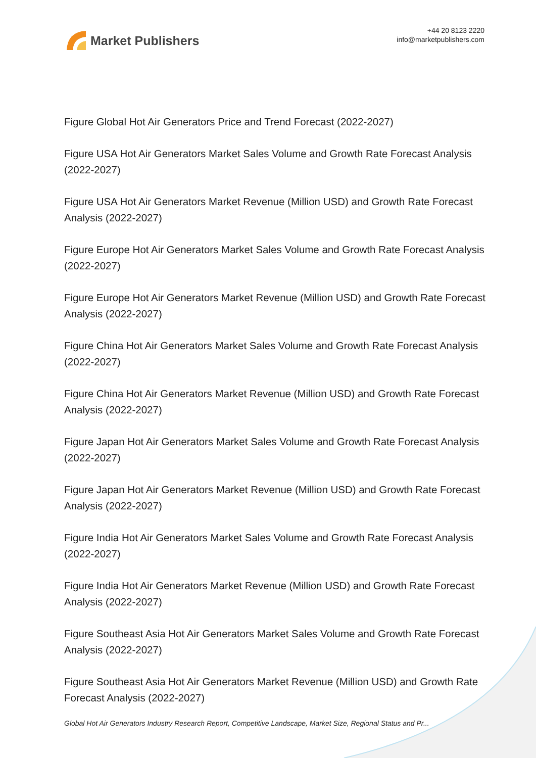Market Publishers
+44 20 8123 2220
info@marketpublishers.com
Figure Global Hot Air Generators Price and Trend Forecast (2022-2027)
Figure USA Hot Air Generators Market Sales Volume and Growth Rate Forecast Analysis (2022-2027)
Figure USA Hot Air Generators Market Revenue (Million USD) and Growth Rate Forecast Analysis (2022-2027)
Figure Europe Hot Air Generators Market Sales Volume and Growth Rate Forecast Analysis (2022-2027)
Figure Europe Hot Air Generators Market Revenue (Million USD) and Growth Rate Forecast Analysis (2022-2027)
Figure China Hot Air Generators Market Sales Volume and Growth Rate Forecast Analysis (2022-2027)
Figure China Hot Air Generators Market Revenue (Million USD) and Growth Rate Forecast Analysis (2022-2027)
Figure Japan Hot Air Generators Market Sales Volume and Growth Rate Forecast Analysis (2022-2027)
Figure Japan Hot Air Generators Market Revenue (Million USD) and Growth Rate Forecast Analysis (2022-2027)
Figure India Hot Air Generators Market Sales Volume and Growth Rate Forecast Analysis (2022-2027)
Figure India Hot Air Generators Market Revenue (Million USD) and Growth Rate Forecast Analysis (2022-2027)
Figure Southeast Asia Hot Air Generators Market Sales Volume and Growth Rate Forecast Analysis (2022-2027)
Figure Southeast Asia Hot Air Generators Market Revenue (Million USD) and Growth Rate Forecast Analysis (2022-2027)
Global Hot Air Generators Industry Research Report, Competitive Landscape, Market Size, Regional Status and Pr...